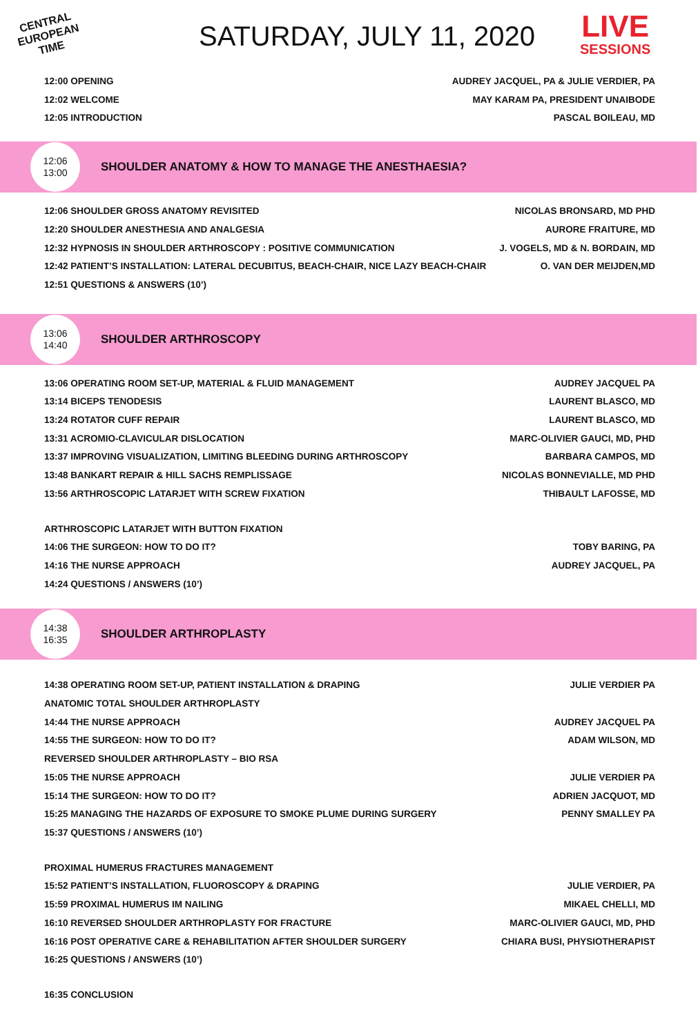CENTRAL
EUROPEAN
TIME
SATURDAY, JULY 11, 2020
LIVE
SESSIONS
12:00 OPENING AUDREY JACQUEL, PA & JULIE VERDIER, PA
12:02 WELCOME MAY KARAM PA, PRESIDENT UNAIBODE
12:05 INTRODUCTION PASCAL BOILEAU, MD
12:06
13:00
SHOULDER ANATOMY & HOW TO MANAGE THE ANESTHAESIA?
12:06 SHOULDER GROSS ANATOMY REVISITED NICOLAS BRONSARD, MD PHD
12:20 SHOULDER ANESTHESIA AND ANALGESIA AURORE FRAITURE, MD
12:32 HYPNOSIS IN SHOULDER ARTHROSCOPY : POSITIVE COMMUNICATION J. VOGELS, MD & N. BORDAIN, MD
12:42 PATIENT’S INSTALLATION: LATERAL DECUBITUS, BEACH-CHAIR, NICE LAZY BEACH-CHAIR O. VAN DER MEIJDEN,MD
12:51 QUESTIONS & ANSWERS (10’)
13:06
14:40
SHOULDER ARTHROSCOPY
13:06 OPERATING ROOM SET-UP, MATERIAL & FLUID MANAGEMENT AUDREY JACQUEL PA
13:14 BICEPS TENODESIS LAURENT BLASCO, MD
13:24 ROTATOR CUFF REPAIR LAURENT BLASCO, MD
13:31 ACROMIO-CLAVICULAR DISLOCATION MARC-OLIVIER GAUCI, MD, PHD
13:37 IMPROVING VISUALIZATION, LIMITING BLEEDING DURING ARTHROSCOPY BARBARA CAMPOS, MD
13:48 BANKART REPAIR & HILL SACHS REMPLISSAGE NICOLAS BONNEVIALLE, MD PHD
13:56 ARTHROSCOPIC LATARJET WITH SCREW FIXATION THIBAULT LAFOSSE, MD
ARTHROSCOPIC LATARJET WITH BUTTON FIXATION
14:06 THE SURGEON: HOW TO DO IT? TOBY BARING, PA
14:16 THE NURSE APPROACH AUDREY JACQUEL, PA
14:24 QUESTIONS / ANSWERS (10’)
14:38
16:35
SHOULDER ARTHROPLASTY
14:38 OPERATING ROOM SET-UP, PATIENT INSTALLATION & DRAPING JULIE VERDIER PA
ANATOMIC TOTAL SHOULDER ARTHROPLASTY
14:44 THE NURSE APPROACH AUDREY JACQUEL PA
14:55 THE SURGEON: HOW TO DO IT? ADAM WILSON, MD
REVERSED SHOULDER ARTHROPLASTY – BIO RSA
15:05 THE NURSE APPROACH JULIE VERDIER PA
15:14 THE SURGEON: HOW TO DO IT? ADRIEN JACQUOT, MD
15:25 MANAGING THE HAZARDS OF EXPOSURE TO SMOKE PLUME DURING SURGERY PENNY SMALLEY PA
15:37 QUESTIONS / ANSWERS (10’)
PROXIMAL HUMERUS FRACTURES MANAGEMENT
15:52 PATIENT’S INSTALLATION, FLUOROSCOPY & DRAPING JULIE VERDIER, PA
15:59 PROXIMAL HUMERUS IM NAILING MIKAEL CHELLI, MD
16:10 REVERSED SHOULDER ARTHROPLASTY FOR FRACTURE MARC-OLIVIER GAUCI, MD, PHD
16:16 POST OPERATIVE CARE & REHABILITATION AFTER SHOULDER SURGERY CHIARA BUSI, PHYSIOTHERAPIST
16:25 QUESTIONS / ANSWERS (10’)
16:35 CONCLUSION